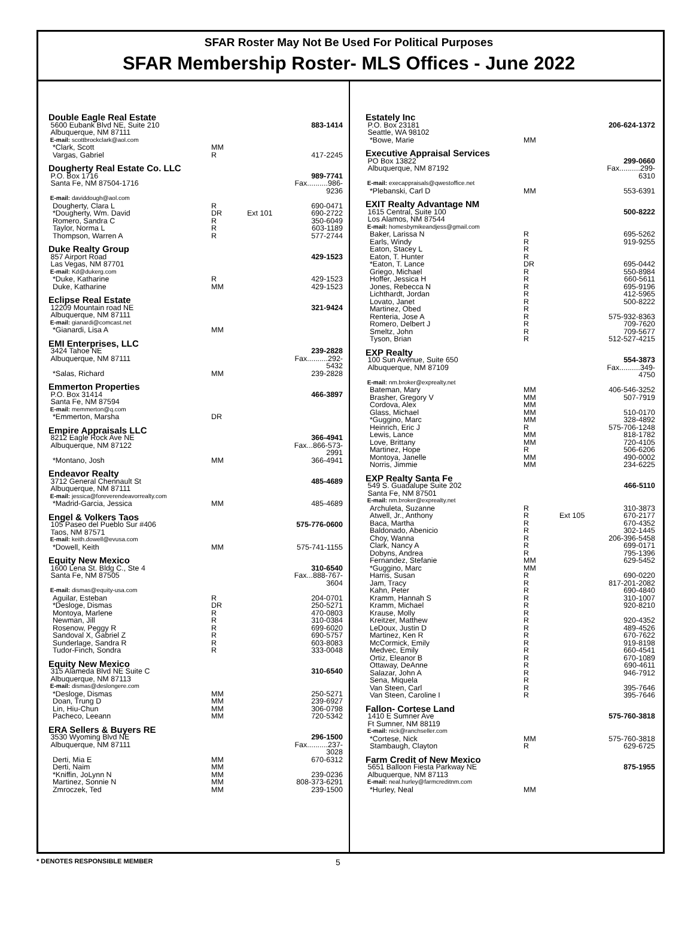SFAR Roster May Not Be Used For Political Purposes
SFAR Membership Roster- MLS Offices - June 2022
| Double Eagle Real Estate | | | |
| 5600 Eubank Blvd NE, Suite 210 | | | 883-1414 |
| Albuquerque, NM 87111 | | | |
| E-mail: scottbrockclark@aol.com | | | |
| *Clark, Scott | MM | | |
| Vargas, Gabriel | R | | 417-2245 |
| Dougherty Real Estate Co. LLC | | | |
| P.O. Box 1716 | | | 989-7741 |
| Santa Fe, NM 87504-1716 | | | Fax..........986-9236 |
| E-mail: daviddough@aol.com | | | |
| Dougherty, Clara L | R | | 690-0471 |
| *Dougherty, Wm. David | DR | Ext 101 | 690-2722 |
| Romero, Sandra C | R | | 350-6049 |
| Taylor, Norma L | R | | 603-1189 |
| Thompson, Warren A | R | | 577-2744 |
| Duke Realty Group | | | |
| 857 Airport Road | | | 429-1523 |
| Las Vegas, NM 87701 | | | |
| E-mail: Kd@dukerg.com | | | |
| *Duke, Katharine | R | | 429-1523 |
| Duke, Katharine | MM | | 429-1523 |
| Eclipse Real Estate | | | |
| 12209 Mountain road NE | | | 321-9424 |
| Albuquerque, NM 87111 | | | |
| E-mail: gianardi@comcast.net | | | |
| *Gianardi, Lisa A | MM | | |
| EMI Enterprises, LLC | | | |
| 3424 Tahoe NE | | | 239-2828 |
| Albuquerque, NM 87111 | | | Fax..........292-5432 |
| *Salas, Richard | MM | | 239-2828 |
| Emmerton Properties | | | |
| P.O. Box 31414 | | | 466-3897 |
| Santa Fe, NM 87594 | | | |
| E-mail: memmerton@q.com | | | |
| *Emmerton, Marsha | DR | | |
| Empire Appraisals LLC | | | |
| 8212 Eagle Rock Ave NE | | | 366-4941 |
| Albuquerque, NM 87122 | | | Fax...866-573-2991 |
| *Montano, Josh | MM | | 366-4941 |
| Endeavor Realty | | | |
| 3712 General Chennault St | | | 485-4689 |
| Albuquerque, NM 87111 | | | |
| E-mail: jessica@foreverendeavorrealty.com | | | |
| *Madrid-Garcia, Jessica | MM | | 485-4689 |
| Engel & Volkers Taos | | | |
| 105 Paseo del Pueblo Sur #406 | | | 575-776-0600 |
| Taos, NM 87571 | | | |
| E-mail: keith.dowell@evusa.com | | | |
| *Dowell, Keith | MM | | 575-741-1155 |
| Equity New Mexico | | | |
| 1600 Lena St. Bldg C., Ste 4 | | | 310-6540 |
| Santa Fe, NM 87505 | | | Fax...888-767-3604 |
| E-mail: dismas@equity-usa.com | | | |
| Aguilar, Esteban | R | | 204-0701 |
| *Desloge, Dismas | DR | | 250-5271 |
| Montoya, Marlene | R | | 470-0803 |
| Newman, Jill | R | | 310-0384 |
| Rosenow, Peggy R | R | | 699-6020 |
| Sandoval X, Gabriel Z | R | | 690-5757 |
| Sunderlage, Sandra R | R | | 603-8083 |
| Tudor-Finch, Sondra | R | | 333-0048 |
| Equity New Mexico | | | |
| 315 Alameda Blvd NE Suite C | | | 310-6540 |
| Albuquerque, NM 87113 | | | |
| E-mail: dismas@deslongere.com | | | |
| *Desloge, Dismas | MM | | 250-5271 |
| Doan, Trung D | MM | | 239-6927 |
| Lin, Hiu-Chun | MM | | 306-0798 |
| Pacheco, Leeann | MM | | 720-5342 |
| ERA Sellers & Buyers RE | | | |
| 3530 Wyoming Blvd NE | | | 296-1500 |
| Albuquerque, NM 87111 | | | Fax..........237-3028 |
| Derti, Mia E | MM | | 670-6312 |
| Derti, Naim | MM | | |
| *Kniffin, JoLynn N | MM | | 239-0236 |
| Martinez, Sonnie N | MM | | 808-373-6291 |
| Zmroczek, Ted | MM | | 239-1500 |
| Estately Inc | | | |
| P.O. Box 23181 | | | 206-624-1372 |
| Seattle, WA 98102 | | | |
| *Bowe, Marie | MM | | |
| Executive Appraisal Services | | | |
| PO Box 13822 | | | 299-0660 |
| Albuquerque, NM 87192 | | | Fax..........299-6310 |
| E-mail: execappraisals@qwestoffice.net | | | |
| *Plebanski, Carl D | MM | | 553-6391 |
| EXIT Realty Advantage NM | | | |
| 1615 Central, Suite 100 | | | 500-8222 |
| Los Alamos, NM 87544 | | | |
| E-mail: homesbymikeandjess@gmail.com | | | |
| Baker, Larissa N | R | | 695-5262 |
| Earls, Windy | R | | 919-9255 |
| Eaton, Stacey L | R | | |
| Eaton, T. Hunter | R | | |
| *Eaton, T. Lance | DR | | 695-0442 |
| Griego, Michael | R | | 550-8984 |
| Hoffer, Jessica H | R | | 660-5611 |
| Jones, Rebecca N | R | | 695-9196 |
| Lichthardt, Jordan | R | | 412-5965 |
| Lovato, Janet | R | | 500-8222 |
| Martinez, Obed | R | | |
| Renteria, Jose A | R | | 575-932-8363 |
| Romero, Delbert J | R | | 709-7620 |
| Smeltz, John | R | | 709-5677 |
| Tyson, Brian | R | | 512-527-4215 |
| EXP Realty | | | |
| 100 Sun Avenue, Suite 650 | | | 554-3873 |
| Albuquerque, NM 87109 | | | Fax..........349-4750 |
| E-mail: nm.broker@exprealty.net | | | |
| Bateman, Mary | MM | | 406-546-3252 |
| Brasher, Gregory V | MM | | 507-7919 |
| Cordova, Alex | MM | | |
| Glass, Michael | MM | | 510-0170 |
| *Guggino, Marc | MM | | 328-4892 |
| Heinrich, Eric J | R | | 575-706-1248 |
| Lewis, Lance | MM | | 818-1782 |
| Love, Brittany | MM | | 720-4105 |
| Martinez, Hope | R | | 506-6206 |
| Montoya, Janelle | MM | | 490-0002 |
| Norris, Jimmie | MM | | 234-6225 |
| EXP Realty Santa Fe | | | |
| 549 S. Guadalupe Suite 202 | | | 466-5110 |
| Santa Fe, NM 87501 | | | |
| E-mail: nm.broker@exprealty.net | | | |
| Archuleta, Suzanne | R | | 310-3873 |
| Atwell, Jr., Anthony | R | Ext 105 | 670-2177 |
| Baca, Martha | R | | 670-4352 |
| Baldonado, Abenicio | R | | 302-1445 |
| Choy, Wanna | R | | 206-396-5458 |
| Clark, Nancy A | R | | 699-0171 |
| Dobyns, Andrea | R | | 795-1396 |
| Fernandez, Stefanie | MM | | 629-5452 |
| *Guggino, Marc | MM | | |
| Harris, Susan | R | | 690-0220 |
| Jam, Tracy | R | | 817-201-2082 |
| Kahn, Peter | R | | 690-4840 |
| Kramm, Hannah S | R | | 310-1007 |
| Kramm, Michael | R | | 920-8210 |
| Krause, Molly | R | | |
| Kreitzer, Matthew | R | | 920-4352 |
| LeDoux, Justin D | R | | 489-4526 |
| Martinez, Ken R | R | | 670-7622 |
| McCormick, Emily | R | | 919-8198 |
| Medvec, Emily | R | | 660-4541 |
| Ortiz, Eleanor B | R | | 670-1089 |
| Ottaway, DeAnne | R | | 690-4611 |
| Salazar, John A | R | | 946-7912 |
| Sena, Miquela | R | | |
| Van Steen, Carl | R | | 395-7646 |
| Van Steen, Caroline I | R | | 395-7646 |
| Fallon- Cortese Land | | | |
| 1410 E Sumner Ave | | | 575-760-3818 |
| Ft Sumner, NM 88119 | | | |
| E-mail: nick@ranchseller.com | | | |
| *Cortese, Nick | MM | | 575-760-3818 |
| Stambaugh, Clayton | R | | 629-6725 |
| Farm Credit of New Mexico | | | |
| 5651 Balloon Fiesta Parkway NE | | | 875-1955 |
| Albuquerque, NM 87113 | | | |
| E-mail: neal.hurley@farmcreditnm.com | | | |
| *Hurley, Neal | MM | | |
* DENOTES RESPONSIBLE MEMBER 5